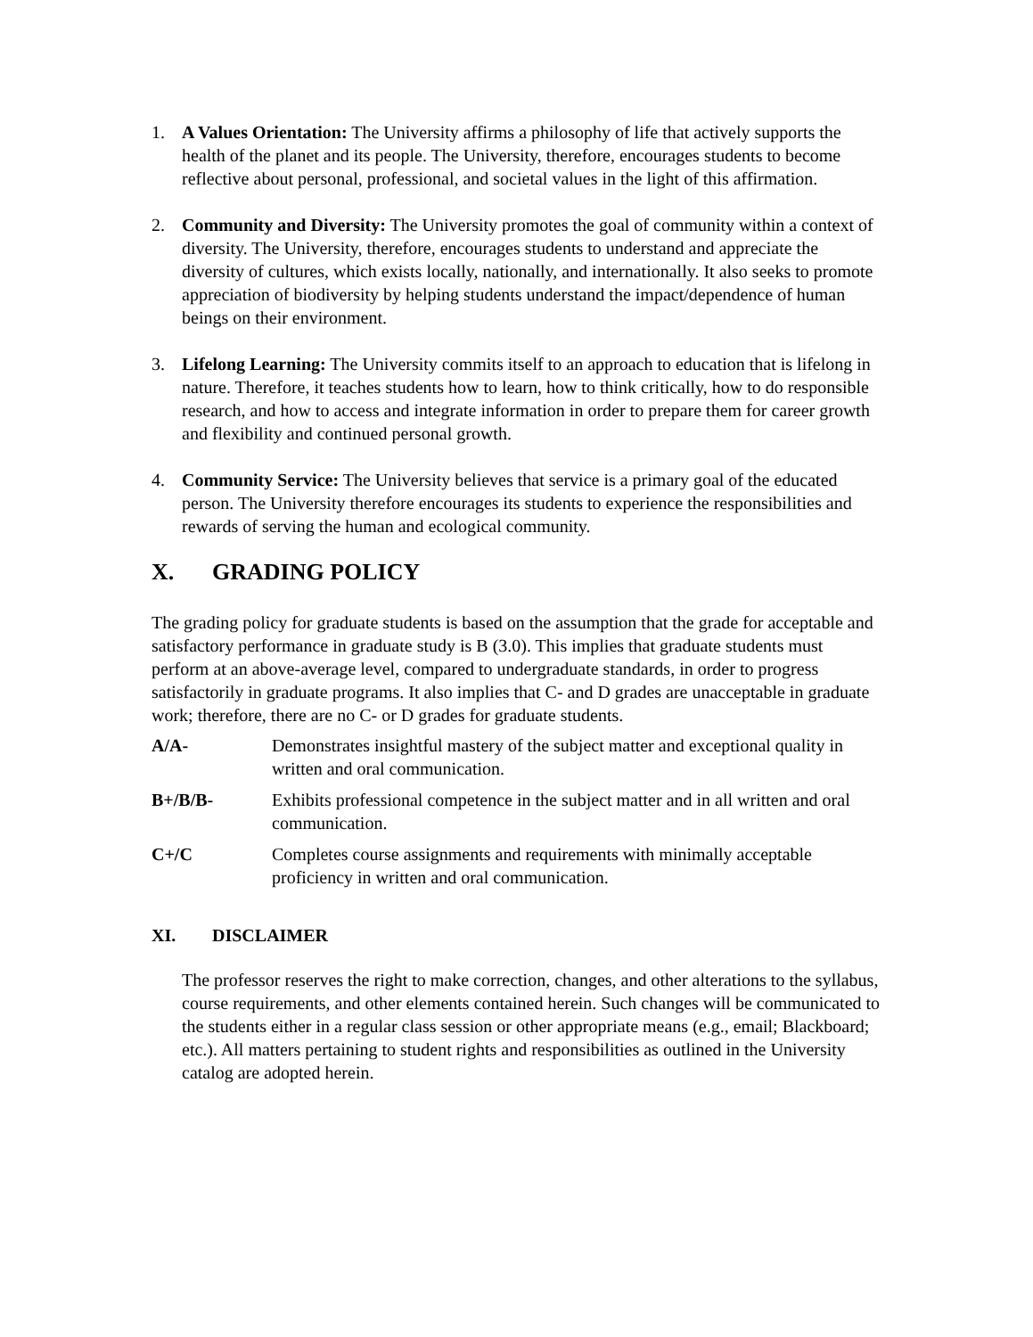1. A Values Orientation: The University affirms a philosophy of life that actively supports the health of the planet and its people. The University, therefore, encourages students to become reflective about personal, professional, and societal values in the light of this affirmation.
2. Community and Diversity: The University promotes the goal of community within a context of diversity. The University, therefore, encourages students to understand and appreciate the diversity of cultures, which exists locally, nationally, and internationally. It also seeks to promote appreciation of biodiversity by helping students understand the impact/dependence of human beings on their environment.
3. Lifelong Learning: The University commits itself to an approach to education that is lifelong in nature. Therefore, it teaches students how to learn, how to think critically, how to do responsible research, and how to access and integrate information in order to prepare them for career growth and flexibility and continued personal growth.
4. Community Service: The University believes that service is a primary goal of the educated person. The University therefore encourages its students to experience the responsibilities and rewards of serving the human and ecological community.
X. GRADING POLICY
The grading policy for graduate students is based on the assumption that the grade for acceptable and satisfactory performance in graduate study is B (3.0). This implies that graduate students must perform at an above-average level, compared to undergraduate standards, in order to progress satisfactorily in graduate programs. It also implies that C- and D grades are unacceptable in graduate work; therefore, there are no C- or D grades for graduate students.
| A/A- | Demonstrates insightful mastery of the subject matter and exceptional quality in written and oral communication. |
| B+/B/B- | Exhibits professional competence in the subject matter and in all written and oral communication. |
| C+/C | Completes course assignments and requirements with minimally acceptable proficiency in written and oral communication. |
XI. DISCLAIMER
The professor reserves the right to make correction, changes, and other alterations to the syllabus, course requirements, and other elements contained herein. Such changes will be communicated to the students either in a regular class session or other appropriate means (e.g., email; Blackboard; etc.). All matters pertaining to student rights and responsibilities as outlined in the University catalog are adopted herein.